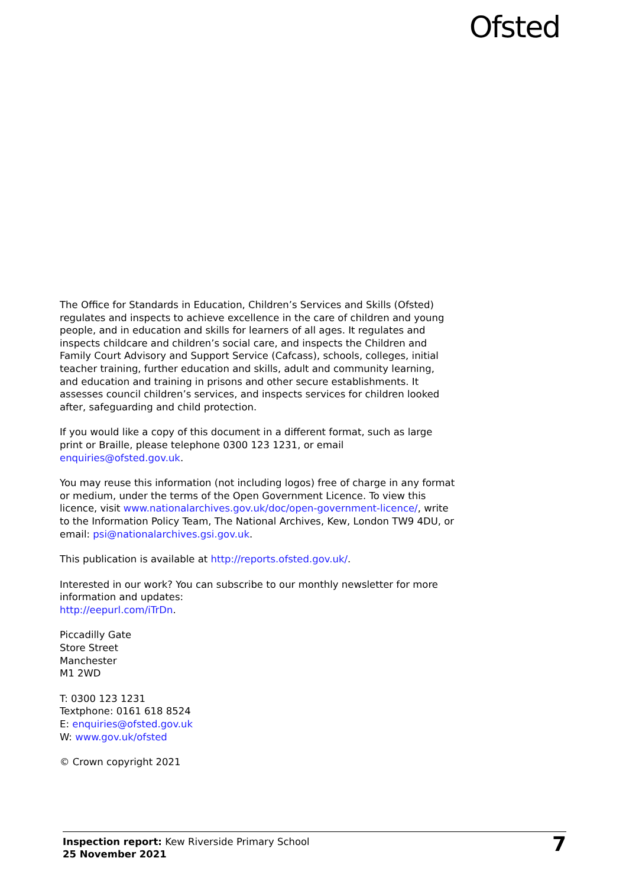Ofsted
The Office for Standards in Education, Children’s Services and Skills (Ofsted) regulates and inspects to achieve excellence in the care of children and young people, and in education and skills for learners of all ages. It regulates and inspects childcare and children’s social care, and inspects the Children and Family Court Advisory and Support Service (Cafcass), schools, colleges, initial teacher training, further education and skills, adult and community learning, and education and training in prisons and other secure establishments. It assesses council children’s services, and inspects services for children looked after, safeguarding and child protection.
If you would like a copy of this document in a different format, such as large print or Braille, please telephone 0300 123 1231, or email enquiries@ofsted.gov.uk.
You may reuse this information (not including logos) free of charge in any format or medium, under the terms of the Open Government Licence. To view this licence, visit www.nationalarchives.gov.uk/doc/open-government-licence/, write to the Information Policy Team, The National Archives, Kew, London TW9 4DU, or email: psi@nationalarchives.gsi.gov.uk.
This publication is available at http://reports.ofsted.gov.uk/.
Interested in our work? You can subscribe to our monthly newsletter for more information and updates:
http://eepurl.com/iTrDn.
Piccadilly Gate
Store Street
Manchester
M1 2WD
T: 0300 123 1231
Textphone: 0161 618 8524
E: enquiries@ofsted.gov.uk
W: www.gov.uk/ofsted
© Crown copyright 2021
Inspection report: Kew Riverside Primary School
25 November 2021
7